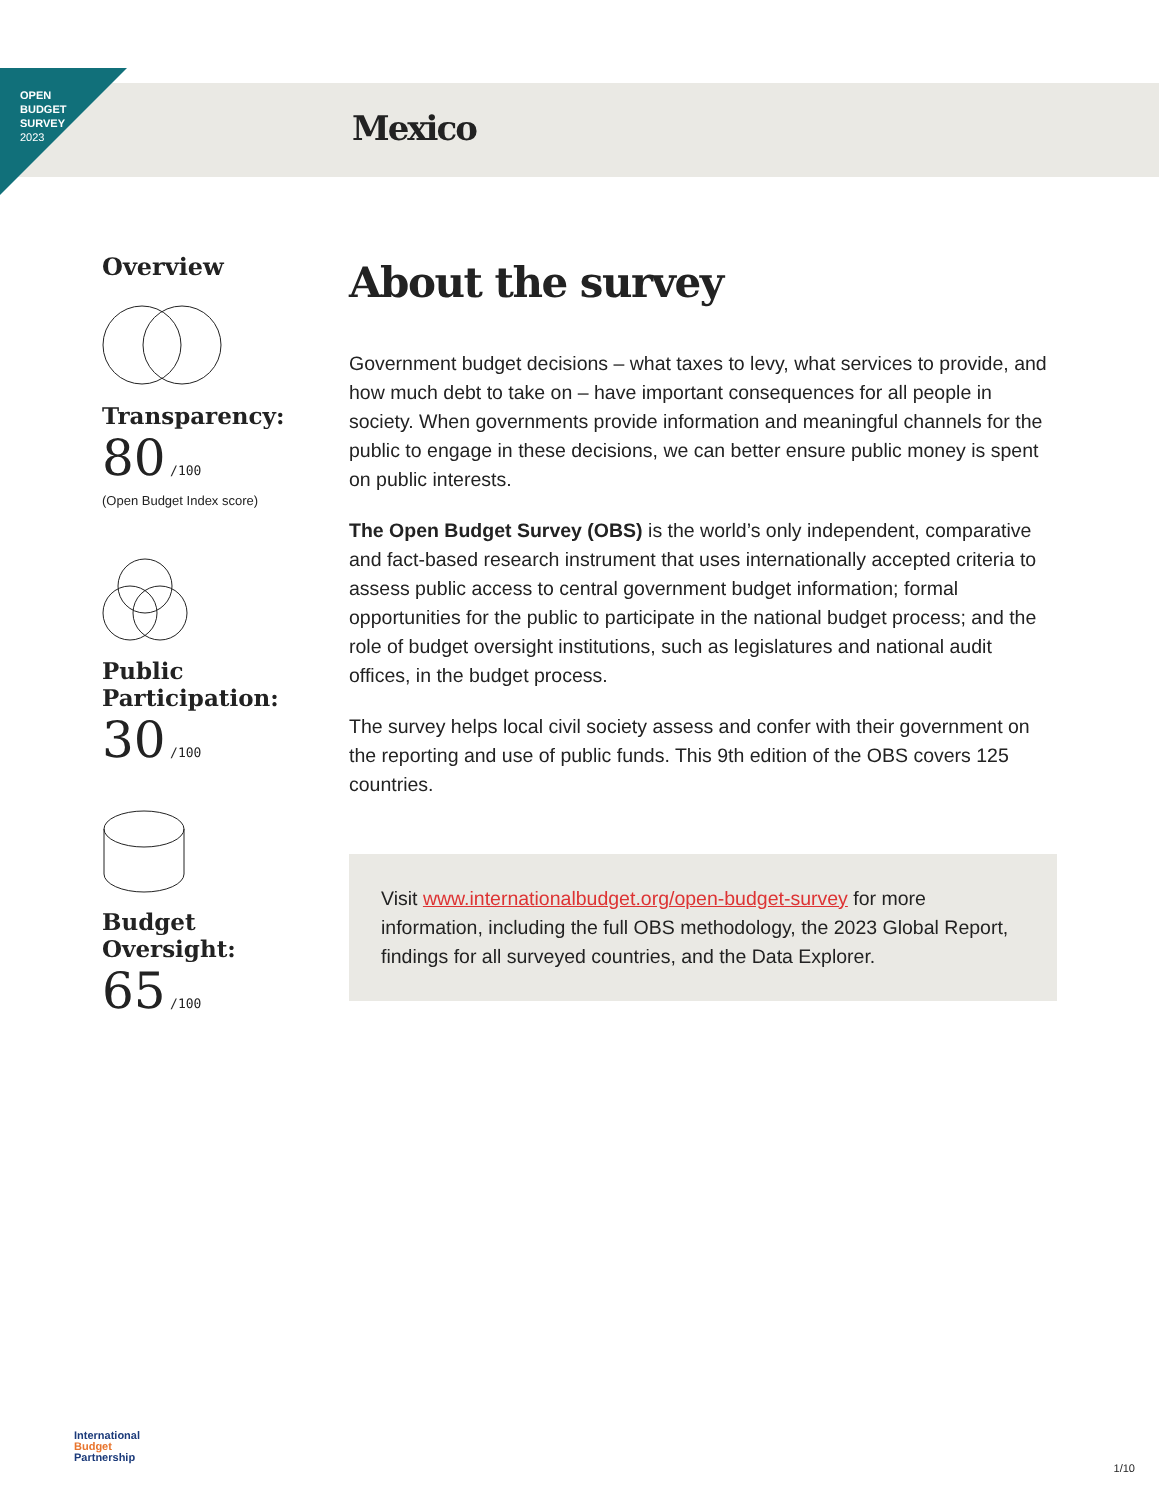OPEN
BUDGET
SURVEY
2023
Mexico
Overview
Transparency:
80 /100
(Open Budget Index score)
Public
Participation:
30 /100
Budget Oversight:
65 /100
About the survey
Government budget decisions – what taxes to levy, what services to provide, and how much debt to take on – have important consequences for all people in society. When governments provide information and meaningful channels for the public to engage in these decisions, we can better ensure public money is spent on public interests.
The Open Budget Survey (OBS) is the world’s only independent, comparative and fact-based research instrument that uses internationally accepted criteria to assess public access to central government budget information; formal opportunities for the public to participate in the national budget process; and the role of budget oversight institutions, such as legislatures and national audit offices, in the budget process.
The survey helps local civil society assess and confer with their government on the reporting and use of public funds. This 9th edition of the OBS covers 125 countries.
Visit www.internationalbudget.org/open-budget-survey for more information, including the full OBS methodology, the 2023 Global Report, findings for all surveyed countries, and the Data Explorer.
International
Budget
Partnership
1/10